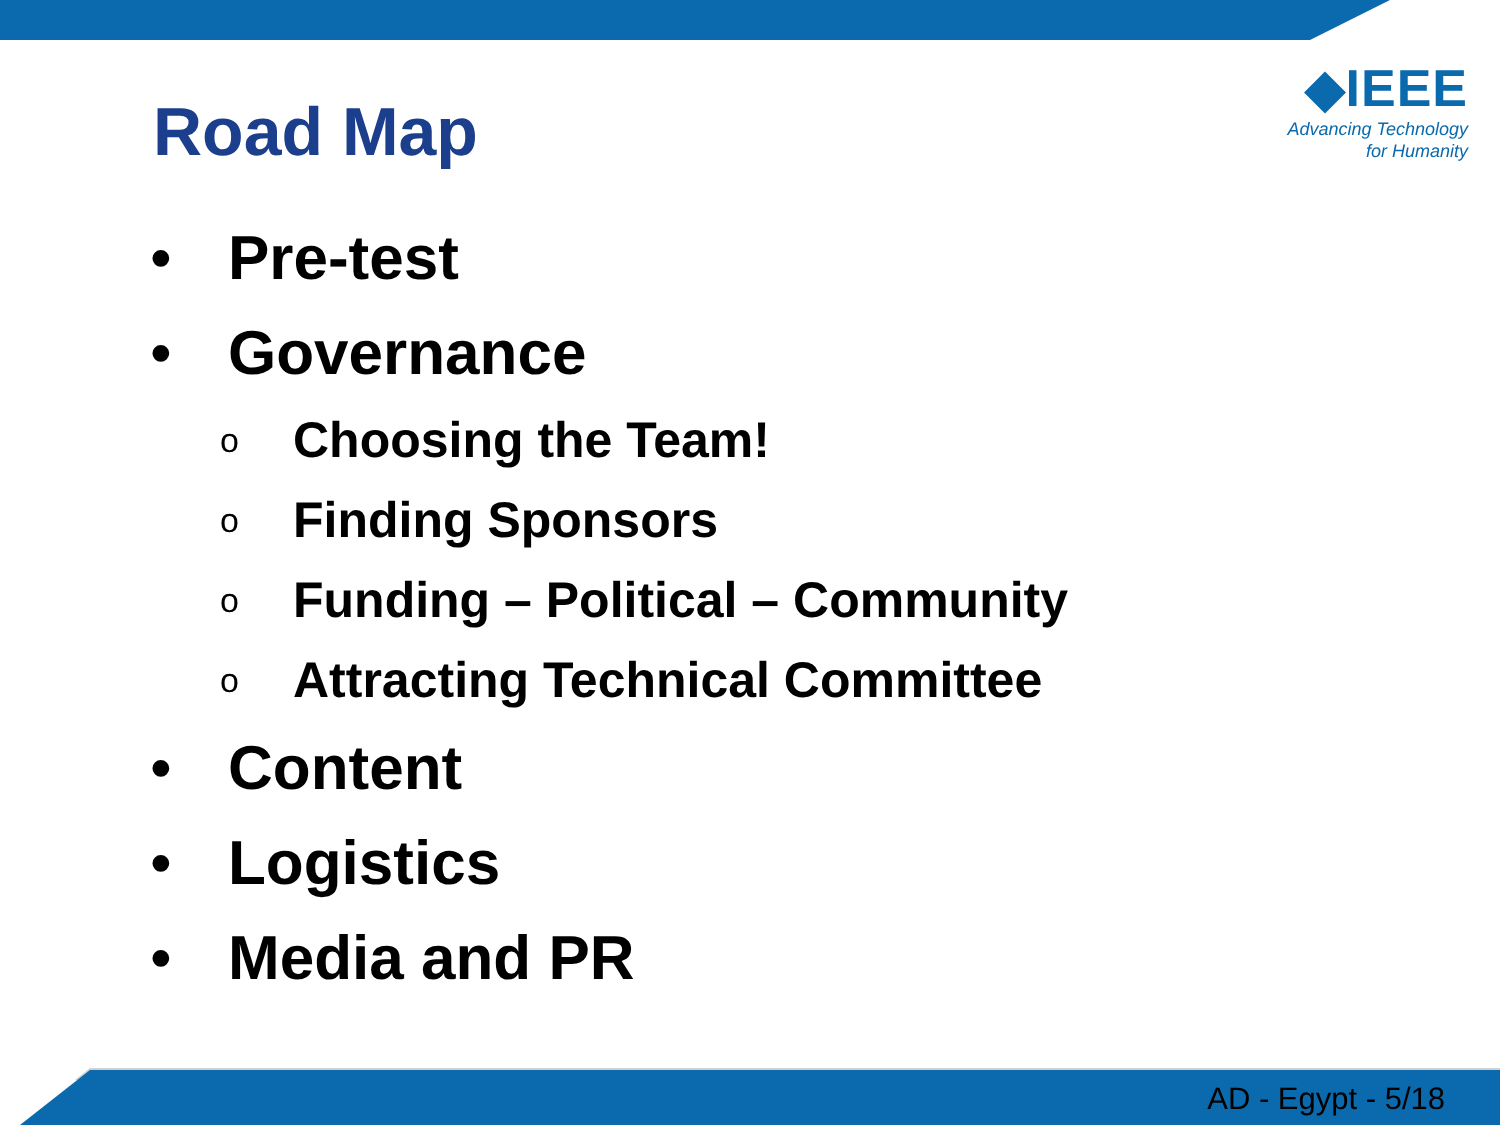Road Map
◆IEEE
Advancing Technology
for Humanity
• Pre-test
• Governance
o Choosing the Team!
o Finding Sponsors
o Funding – Political – Community
o Attracting Technical Committee
• Content
• Logistics
• Media and PR
AD - Egypt - 5/18